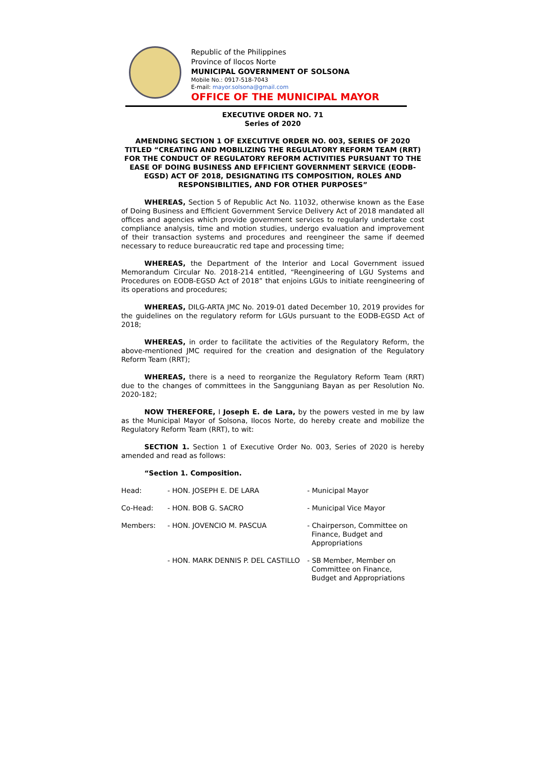Republic of the Philippines
Province of Ilocos Norte
MUNICIPAL GOVERNMENT OF SOLSONA
Mobile No.: 0917-518-7043
E-mail: mayor.solsona@gmail.com
OFFICE OF THE MUNICIPAL MAYOR
EXECUTIVE ORDER NO. 71
Series of 2020
AMENDING SECTION 1 OF EXECUTIVE ORDER NO. 003, SERIES OF 2020 TITLED “CREATING AND MOBILIZING THE REGULATORY REFORM TEAM (RRT) FOR THE CONDUCT OF REGULATORY REFORM ACTIVITIES PURSUANT TO THE EASE OF DOING BUSINESS AND EFFICIENT GOVERNMENT SERVICE (EODB-EGSD) ACT OF 2018, DESIGNATING ITS COMPOSITION, ROLES AND RESPONSIBILITIES, AND FOR OTHER PURPOSES”
WHEREAS, Section 5 of Republic Act No. 11032, otherwise known as the Ease of Doing Business and Efficient Government Service Delivery Act of 2018 mandated all offices and agencies which provide government services to regularly undertake cost compliance analysis, time and motion studies, undergo evaluation and improvement of their transaction systems and procedures and reengineer the same if deemed necessary to reduce bureaucratic red tape and processing time;
WHEREAS, the Department of the Interior and Local Government issued Memorandum Circular No. 2018-214 entitled, “Reengineering of LGU Systems and Procedures on EODB-EGSD Act of 2018” that enjoins LGUs to initiate reengineering of its operations and procedures;
WHEREAS, DILG-ARTA JMC No. 2019-01 dated December 10, 2019 provides for the guidelines on the regulatory reform for LGUs pursuant to the EODB-EGSD Act of 2018;
WHEREAS, in order to facilitate the activities of the Regulatory Reform, the above-mentioned JMC required for the creation and designation of the Regulatory Reform Team (RRT);
WHEREAS, there is a need to reorganize the Regulatory Reform Team (RRT) due to the changes of committees in the Sangguniang Bayan as per Resolution No. 2020-182;
NOW THEREFORE, I Joseph E. de Lara, by the powers vested in me by law as the Municipal Mayor of Solsona, Ilocos Norte, do hereby create and mobilize the Regulatory Reform Team (RRT), to wit:
SECTION 1. Section 1 of Executive Order No. 003, Series of 2020 is hereby amended and read as follows:
“Section 1. Composition.
| Head: | - HON. JOSEPH E. DE LARA | - Municipal Mayor |
| Co-Head: | - HON. BOB G. SACRO | - Municipal Vice Mayor |
| Members: | - HON. JOVENCIO M. PASCUA | - Chairperson, Committee on Finance, Budget and Appropriations |
| | - HON. MARK DENNIS P. DEL CASTILLO | - SB Member, Member on Committee on Finance, Budget and Appropriations |